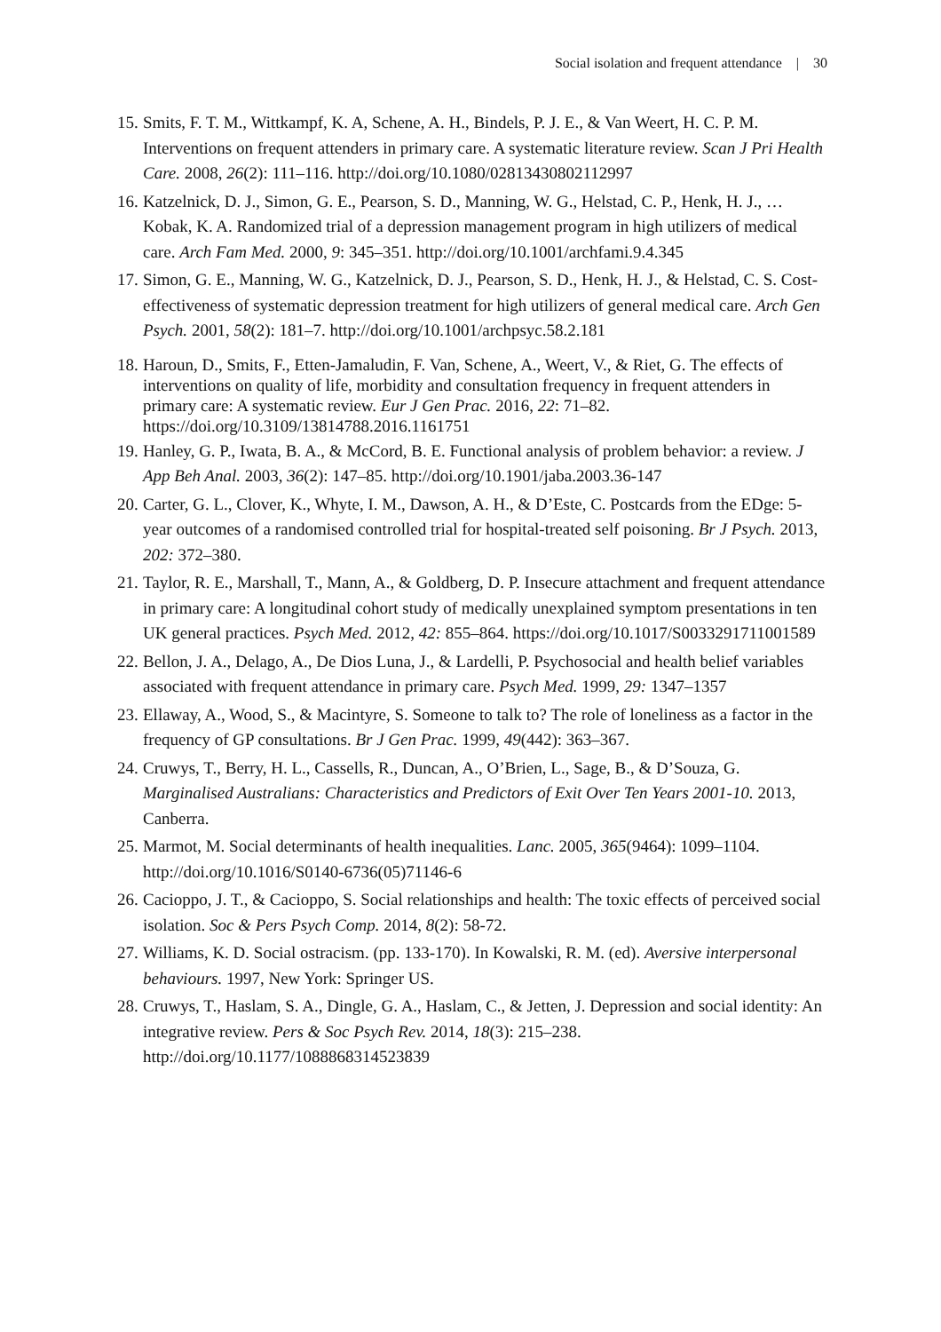Social isolation and frequent attendance | 30
15. Smits, F. T. M., Wittkampf, K. A, Schene, A. H., Bindels, P. J. E., & Van Weert, H. C. P. M. Interventions on frequent attenders in primary care. A systematic literature review. Scan J Pri Health Care. 2008, 26(2): 111–116. http://doi.org/10.1080/02813430802112997
16. Katzelnick, D. J., Simon, G. E., Pearson, S. D., Manning, W. G., Helstad, C. P., Henk, H. J., … Kobak, K. A. Randomized trial of a depression management program in high utilizers of medical care. Arch Fam Med. 2000, 9: 345–351. http://doi.org/10.1001/archfami.9.4.345
17. Simon, G. E., Manning, W. G., Katzelnick, D. J., Pearson, S. D., Henk, H. J., & Helstad, C. S. Cost-effectiveness of systematic depression treatment for high utilizers of general medical care. Arch Gen Psych. 2001, 58(2): 181–7. http://doi.org/10.1001/archpsyc.58.2.181
18. Haroun, D., Smits, F., Etten-Jamaludin, F. Van, Schene, A., Weert, V., & Riet, G. The effects of interventions on quality of life, morbidity and consultation frequency in frequent attenders in primary care: A systematic review. Eur J Gen Prac. 2016, 22: 71–82. https://doi.org/10.3109/13814788.2016.1161751
19. Hanley, G. P., Iwata, B. A., & McCord, B. E. Functional analysis of problem behavior: a review. J App Beh Anal. 2003, 36(2): 147–85. http://doi.org/10.1901/jaba.2003.36-147
20. Carter, G. L., Clover, K., Whyte, I. M., Dawson, A. H., & D’Este, C. Postcards from the EDge: 5-year outcomes of a randomised controlled trial for hospital-treated self poisoning. Br J Psych. 2013, 202: 372–380.
21. Taylor, R. E., Marshall, T., Mann, A., & Goldberg, D. P. Insecure attachment and frequent attendance in primary care: A longitudinal cohort study of medically unexplained symptom presentations in ten UK general practices. Psych Med. 2012, 42: 855–864. https://doi.org/10.1017/S0033291711001589
22. Bellon, J. A., Delago, A., De Dios Luna, J., & Lardelli, P. Psychosocial and health belief variables associated with frequent attendance in primary care. Psych Med. 1999, 29: 1347–1357
23. Ellaway, A., Wood, S., & Macintyre, S. Someone to talk to? The role of loneliness as a factor in the frequency of GP consultations. Br J Gen Prac. 1999, 49(442): 363–367.
24. Cruwys, T., Berry, H. L., Cassells, R., Duncan, A., O’Brien, L., Sage, B., & D’Souza, G. Marginalised Australians: Characteristics and Predictors of Exit Over Ten Years 2001-10. 2013, Canberra.
25. Marmot, M. Social determinants of health inequalities. Lanc. 2005, 365(9464): 1099–1104. http://doi.org/10.1016/S0140-6736(05)71146-6
26. Cacioppo, J. T., & Cacioppo, S. Social relationships and health: The toxic effects of perceived social isolation. Soc & Pers Psych Comp. 2014, 8(2): 58-72.
27. Williams, K. D. Social ostracism. (pp. 133-170). In Kowalski, R. M. (ed). Aversive interpersonal behaviours. 1997, New York: Springer US.
28. Cruwys, T., Haslam, S. A., Dingle, G. A., Haslam, C., & Jetten, J. Depression and social identity: An integrative review. Pers & Soc Psych Rev. 2014, 18(3): 215–238. http://doi.org/10.1177/1088868314523839